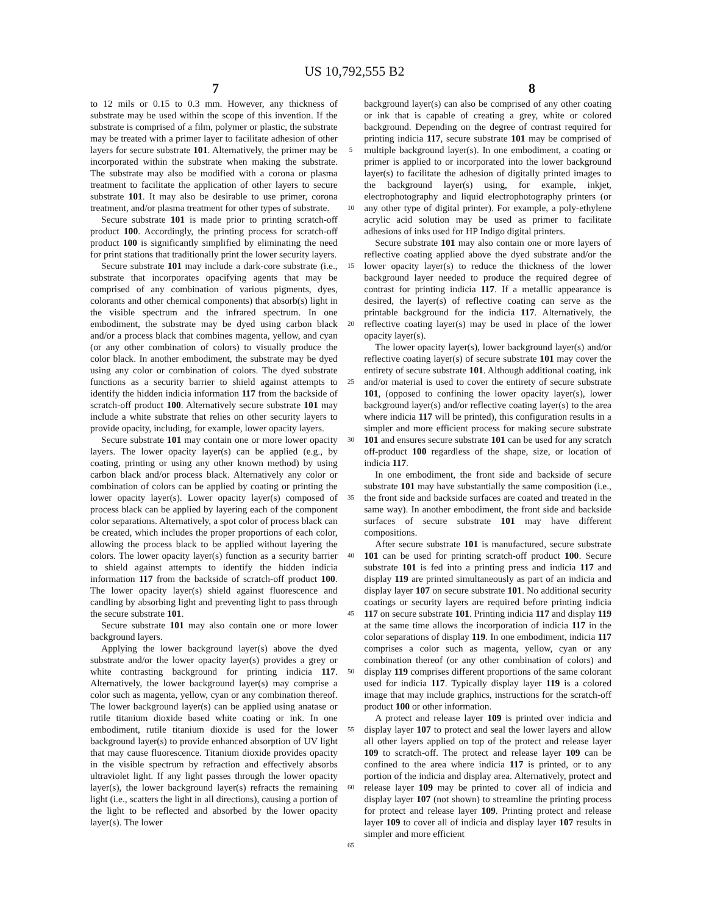US 10,792,555 B2
7 8
to 12 mils or 0.15 to 0.3 mm. However, any thickness of substrate may be used within the scope of this invention. If the substrate is comprised of a film, polymer or plastic, the substrate may be treated with a primer layer to facilitate adhesion of other layers for secure substrate 101. Alternatively, the primer may be incorporated within the substrate when making the substrate. The substrate may also be modified with a corona or plasma treatment to facilitate the application of other layers to secure substrate 101. It may also be desirable to use primer, corona treatment, and/or plasma treatment for other types of substrate.
Secure substrate 101 is made prior to printing scratch-off product 100. Accordingly, the printing process for scratch-off product 100 is significantly simplified by eliminating the need for print stations that traditionally print the lower security layers.
Secure substrate 101 may include a dark-core substrate (i.e., substrate that incorporates opacifying agents that may be comprised of any combination of various pigments, dyes, colorants and other chemical components) that absorb(s) light in the visible spectrum and the infrared spectrum. In one embodiment, the substrate may be dyed using carbon black and/or a process black that combines magenta, yellow, and cyan (or any other combination of colors) to visually produce the color black. In another embodiment, the substrate may be dyed using any color or combination of colors. The dyed substrate functions as a security barrier to shield against attempts to identify the hidden indicia information 117 from the backside of scratch-off product 100. Alternatively secure substrate 101 may include a white substrate that relies on other security layers to provide opacity, including, for example, lower opacity layers.
Secure substrate 101 may contain one or more lower opacity layers. The lower opacity layer(s) can be applied (e.g., by coating, printing or using any other known method) by using carbon black and/or process black. Alternatively any color or combination of colors can be applied by coating or printing the lower opacity layer(s). Lower opacity layer(s) composed of process black can be applied by layering each of the component color separations. Alternatively, a spot color of process black can be created, which includes the proper proportions of each color, allowing the process black to be applied without layering the colors. The lower opacity layer(s) function as a security barrier to shield against attempts to identify the hidden indicia information 117 from the backside of scratch-off product 100. The lower opacity layer(s) shield against fluorescence and candling by absorbing light and preventing light to pass through the secure substrate 101.
Secure substrate 101 may also contain one or more lower background layers.
Applying the lower background layer(s) above the dyed substrate and/or the lower opacity layer(s) provides a grey or white contrasting background for printing indicia 117. Alternatively, the lower background layer(s) may comprise a color such as magenta, yellow, cyan or any combination thereof. The lower background layer(s) can be applied using anatase or rutile titanium dioxide based white coating or ink. In one embodiment, rutile titanium dioxide is used for the lower background layer(s) to provide enhanced absorption of UV light that may cause fluorescence. Titanium dioxide provides opacity in the visible spectrum by refraction and effectively absorbs ultraviolet light. If any light passes through the lower opacity layer(s), the lower background layer(s) refracts the remaining light (i.e., scatters the light in all directions), causing a portion of the light to be reflected and absorbed by the lower opacity layer(s). The lower
5
10
15
20
25
30
35
40
45
50
55
60
65
background layer(s) can also be comprised of any other coating or ink that is capable of creating a grey, white or colored background. Depending on the degree of contrast required for printing indicia 117, secure substrate 101 may be comprised of multiple background layer(s). In one embodiment, a coating or primer is applied to or incorporated into the lower background layer(s) to facilitate the adhesion of digitally printed images to the background layer(s) using, for example, inkjet, electrophotography and liquid electrophotography printers (or any other type of digital printer). For example, a poly-ethylene acrylic acid solution may be used as primer to facilitate adhesions of inks used for HP Indigo digital printers.
Secure substrate 101 may also contain one or more layers of reflective coating applied above the dyed substrate and/or the lower opacity layer(s) to reduce the thickness of the lower background layer needed to produce the required degree of contrast for printing indicia 117. If a metallic appearance is desired, the layer(s) of reflective coating can serve as the printable background for the indicia 117. Alternatively, the reflective coating layer(s) may be used in place of the lower opacity layer(s).
The lower opacity layer(s), lower background layer(s) and/or reflective coating layer(s) of secure substrate 101 may cover the entirety of secure substrate 101. Although additional coating, ink and/or material is used to cover the entirety of secure substrate 101, (opposed to confining the lower opacity layer(s), lower background layer(s) and/or reflective coating layer(s) to the area where indicia 117 will be printed), this configuration results in a simpler and more efficient process for making secure substrate 101 and ensures secure substrate 101 can be used for any scratch off-product 100 regardless of the shape, size, or location of indicia 117.
In one embodiment, the front side and backside of secure substrate 101 may have substantially the same composition (i.e., the front side and backside surfaces are coated and treated in the same way). In another embodiment, the front side and backside surfaces of secure substrate 101 may have different compositions.
After secure substrate 101 is manufactured, secure substrate 101 can be used for printing scratch-off product 100. Secure substrate 101 is fed into a printing press and indicia 117 and display 119 are printed simultaneously as part of an indicia and display layer 107 on secure substrate 101. No additional security coatings or security layers are required before printing indicia 117 on secure substrate 101. Printing indicia 117 and display 119 at the same time allows the incorporation of indicia 117 in the color separations of display 119. In one embodiment, indicia 117 comprises a color such as magenta, yellow, cyan or any combination thereof (or any other combination of colors) and display 119 comprises different proportions of the same colorant used for indicia 117. Typically display layer 119 is a colored image that may include graphics, instructions for the scratch-off product 100 or other information.
A protect and release layer 109 is printed over indicia and display layer 107 to protect and seal the lower layers and allow all other layers applied on top of the protect and release layer 109 to scratch-off. The protect and release layer 109 can be confined to the area where indicia 117 is printed, or to any portion of the indicia and display area. Alternatively, protect and release layer 109 may be printed to cover all of indicia and display layer 107 (not shown) to streamline the printing process for protect and release layer 109. Printing protect and release layer 109 to cover all of indicia and display layer 107 results in simpler and more efficient